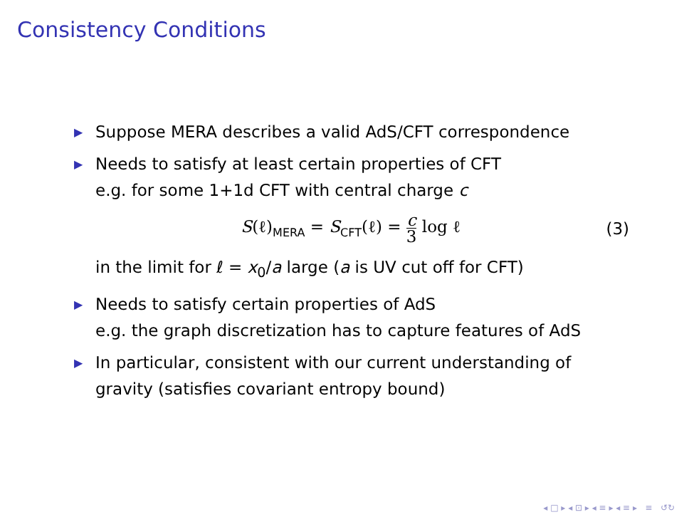Consistency Conditions
▶ Suppose MERA describes a valid AdS/CFT correspondence
▶ Needs to satisfy at least certain properties of CFT
e.g. for some 1+1d CFT with central charge c
S(ℓ)<sub>MERA</sub> = S<sub>CFT</sub>(ℓ) = c 3 log ℓ (3)
in the limit for ℓ = x<sub>0</sub>/a large (a is UV cut off for CFT)
▶ Needs to satisfy certain properties of AdS
e.g. the graph discretization has to capture features of AdS
▶ In particular, consistent with our current understanding of gravity (satisfies covariant entropy bound)
◂ □ ▸ ◂ ⊡ ▸ ◂ ≡ ▸ ◂ ≡ ▸ ≡ ↺↻